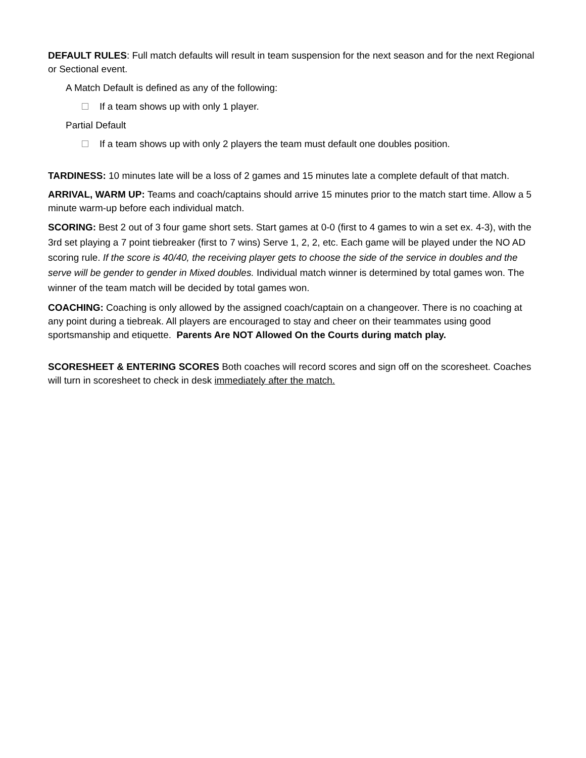DEFAULT RULES: Full match defaults will result in team suspension for the next season and for the next Regional or Sectional event.
A Match Default is defined as any of the following:
If a team shows up with only 1 player.
Partial Default
If a team shows up with only 2 players the team must default one doubles position.
TARDINESS: 10 minutes late will be a loss of 2 games and 15 minutes late a complete default of that match.
ARRIVAL, WARM UP: Teams and coach/captains should arrive 15 minutes prior to the match start time. Allow a 5 minute warm-up before each individual match.
SCORING: Best 2 out of 3 four game short sets. Start games at 0-0 (first to 4 games to win a set ex. 4-3), with the 3rd set playing a 7 point tiebreaker (first to 7 wins) Serve 1, 2, 2, etc. Each game will be played under the NO AD scoring rule. If the score is 40/40, the receiving player gets to choose the side of the service in doubles and the serve will be gender to gender in Mixed doubles. Individual match winner is determined by total games won. The winner of the team match will be decided by total games won.
COACHING: Coaching is only allowed by the assigned coach/captain on a changeover. There is no coaching at any point during a tiebreak. All players are encouraged to stay and cheer on their teammates using good sportsmanship and etiquette. Parents Are NOT Allowed On the Courts during match play.
SCORESHEET & ENTERING SCORES Both coaches will record scores and sign off on the scoresheet. Coaches will turn in scoresheet to check in desk immediately after the match.